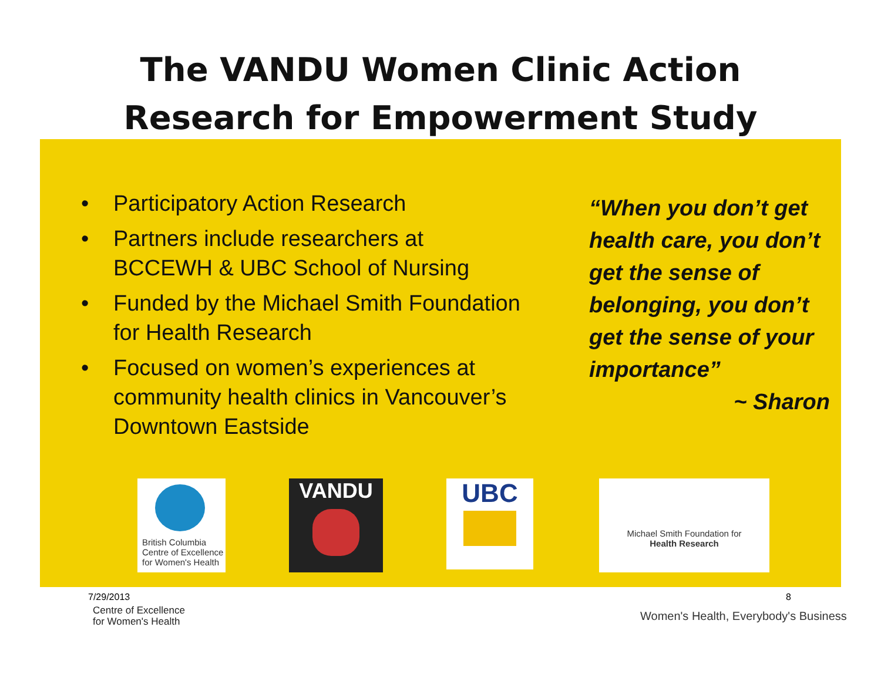The VANDU Women Clinic Action
Research for Empowerment Study
• Participatory Action Research
• Partners include researchers at
BCCEWH & UBC School of Nursing
• Funded by the Michael Smith Foundation for Health Research
• Focused on women’s experiences at community health clinics in Vancouver’s Downtown Eastside
“When you don’t get health care, you don’t get the sense of belonging, you don’t get the sense of your importance”
~ Sharon
British Columbia
Centre of Excellence
for Women's Health
VANDU UBC
Michael Smith Foundation for
Health Research
7/29/2013
Centre of Excellence
for Women's Health
8
Women's Health, Everybody's Business